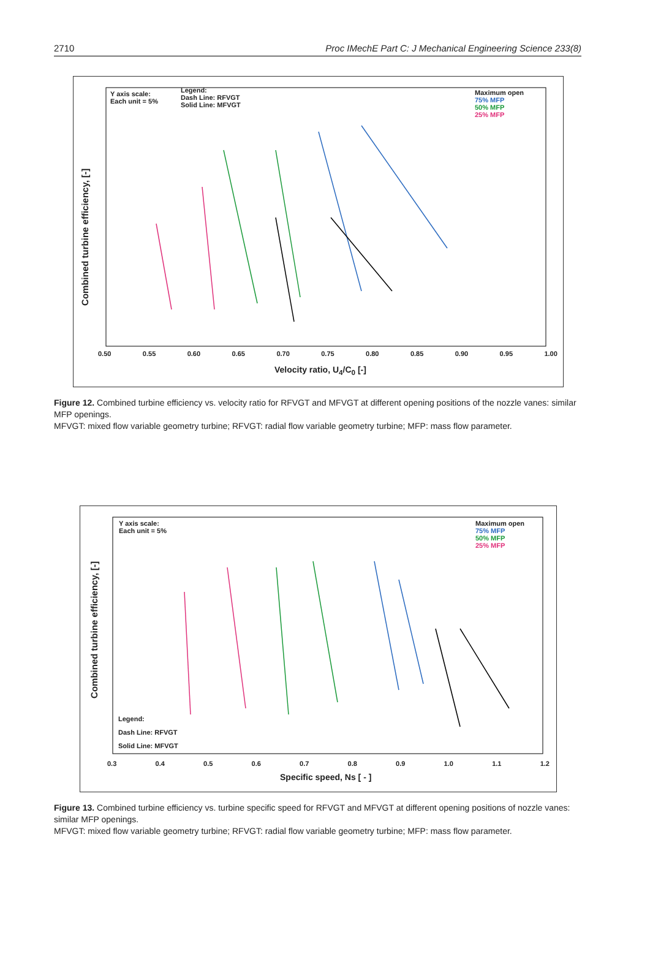2710 Proc IMechE Part C: J Mechanical Engineering Science 233(8)
Y axis scale:
Each unit = 5%
Legend:
Dash Line: RFVGT
Solid Line: MFVGT
Maximum open
75% MFP
50% MFP
25% MFP
Combined turbine efficiency, [-]
0.50 0.55 0.60 0.65 0.70 0.75 0.80 0.85 0.90 0.95 1.00
Velocity ratio, U<sub>4</sub>/C<sub>0</sub> [-]
Figure 12. Combined turbine efficiency vs. velocity ratio for RFVGT and MFVGT at different opening positions of the nozzle vanes: similar MFP openings.
MFVGT: mixed flow variable geometry turbine; RFVGT: radial flow variable geometry turbine; MFP: mass flow parameter.
Y axis scale:
Each unit = 5%
Legend:
Dash Line: RFVGT
Solid Line: MFVGT
Maximum open
75% MFP
50% MFP
25% MFP
Combined turbine efficiency, [-]
0.3 0.4 0.5 0.6 0.7 0.8 0.9 1.0 1.1 1.2
Specific speed, Ns [ - ]
Figure 13. Combined turbine efficiency vs. turbine specific speed for RFVGT and MFVGT at different opening positions of nozzle vanes: similar MFP openings.
MFVGT: mixed flow variable geometry turbine; RFVGT: radial flow variable geometry turbine; MFP: mass flow parameter.